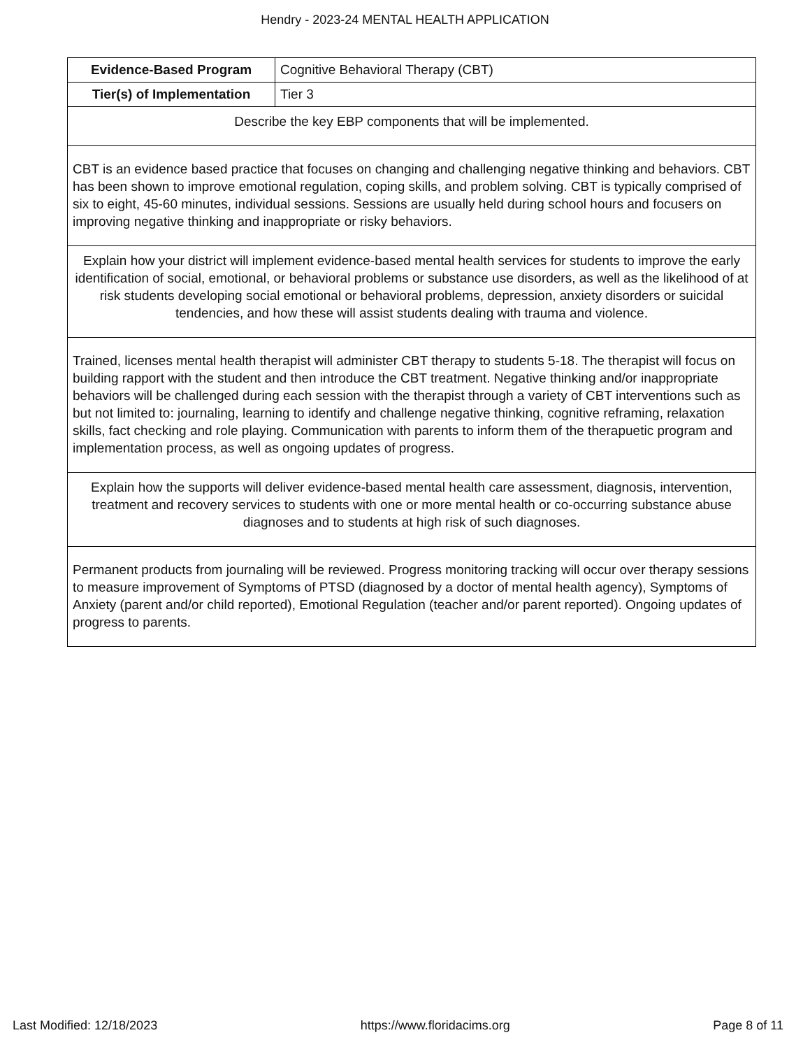Hendry - 2023-24 MENTAL HEALTH APPLICATION
| Evidence-Based Program | Cognitive Behavioral Therapy (CBT) |
| Tier(s) of Implementation | Tier 3 |
| Describe the key EBP components that will be implemented. | |
| CBT is an evidence based practice that focuses on changing and challenging negative thinking and behaviors. CBT has been shown to improve emotional regulation, coping skills, and problem solving. CBT is typically comprised of six to eight, 45-60 minutes, individual sessions. Sessions are usually held during school hours and focusers on improving negative thinking and inappropriate or risky behaviors. | |
| Explain how your district will implement evidence-based mental health services for students to improve the early identification of social, emotional, or behavioral problems or substance use disorders, as well as the likelihood of at risk students developing social emotional or behavioral problems, depression, anxiety disorders or suicidal tendencies, and how these will assist students dealing with trauma and violence. | |
| Trained, licenses mental health therapist will administer CBT therapy to students 5-18. The therapist will focus on building rapport with the student and then introduce the CBT treatment. Negative thinking and/or inappropriate behaviors will be challenged during each session with the therapist through a variety of CBT interventions such as but not limited to: journaling, learning to identify and challenge negative thinking, cognitive reframing, relaxation skills, fact checking and role playing. Communication with parents to inform them of the therapuetic program and implementation process, as well as ongoing updates of progress. | |
| Explain how the supports will deliver evidence-based mental health care assessment, diagnosis, intervention, treatment and recovery services to students with one or more mental health or co-occurring substance abuse diagnoses and to students at high risk of such diagnoses. | |
| Permanent products from journaling will be reviewed. Progress monitoring tracking will occur over therapy sessions to measure improvement of Symptoms of PTSD (diagnosed by a doctor of mental health agency), Symptoms of Anxiety (parent and/or child reported), Emotional Regulation (teacher and/or parent reported). Ongoing updates of progress to parents. | |
Last Modified: 12/18/2023 https://www.floridacims.org Page 8 of 11